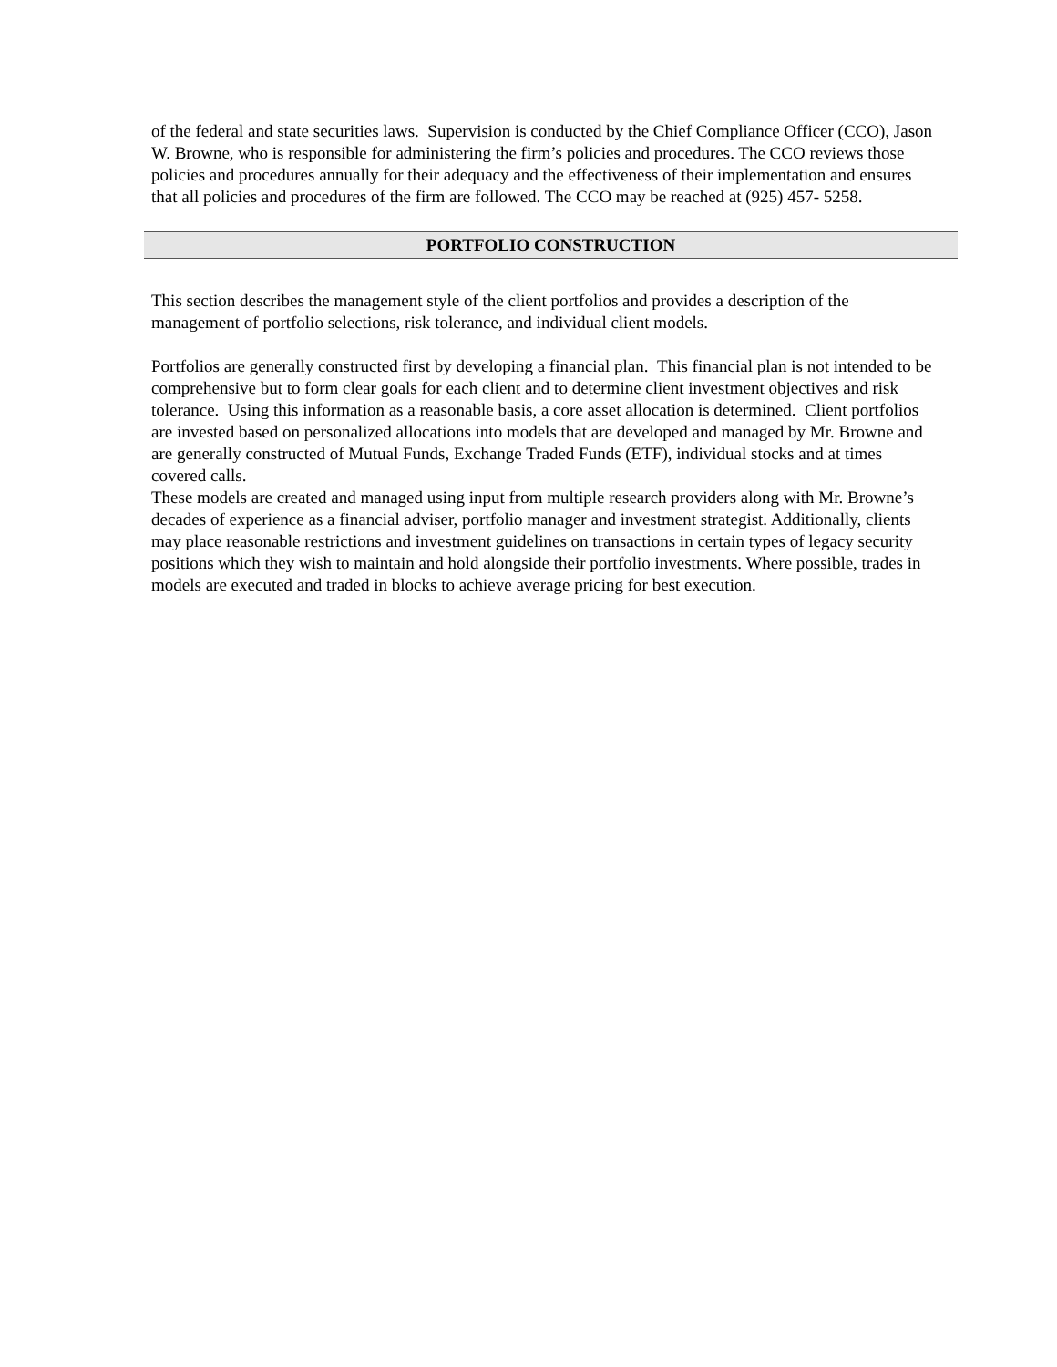of the federal and state securities laws. Supervision is conducted by the Chief Compliance Officer (CCO), Jason W. Browne, who is responsible for administering the firm’s policies and procedures. The CCO reviews those policies and procedures annually for their adequacy and the effectiveness of their implementation and ensures that all policies and procedures of the firm are followed. The CCO may be reached at (925) 457- 5258.
PORTFOLIO CONSTRUCTION
This section describes the management style of the client portfolios and provides a description of the management of portfolio selections, risk tolerance, and individual client models.
Portfolios are generally constructed first by developing a financial plan. This financial plan is not intended to be comprehensive but to form clear goals for each client and to determine client investment objectives and risk tolerance. Using this information as a reasonable basis, a core asset allocation is determined. Client portfolios are invested based on personalized allocations into models that are developed and managed by Mr. Browne and are generally constructed of Mutual Funds, Exchange Traded Funds (ETF), individual stocks and at times covered calls.
These models are created and managed using input from multiple research providers along with Mr. Browne’s decades of experience as a financial adviser, portfolio manager and investment strategist. Additionally, clients may place reasonable restrictions and investment guidelines on transactions in certain types of legacy security positions which they wish to maintain and hold alongside their portfolio investments. Where possible, trades in models are executed and traded in blocks to achieve average pricing for best execution.